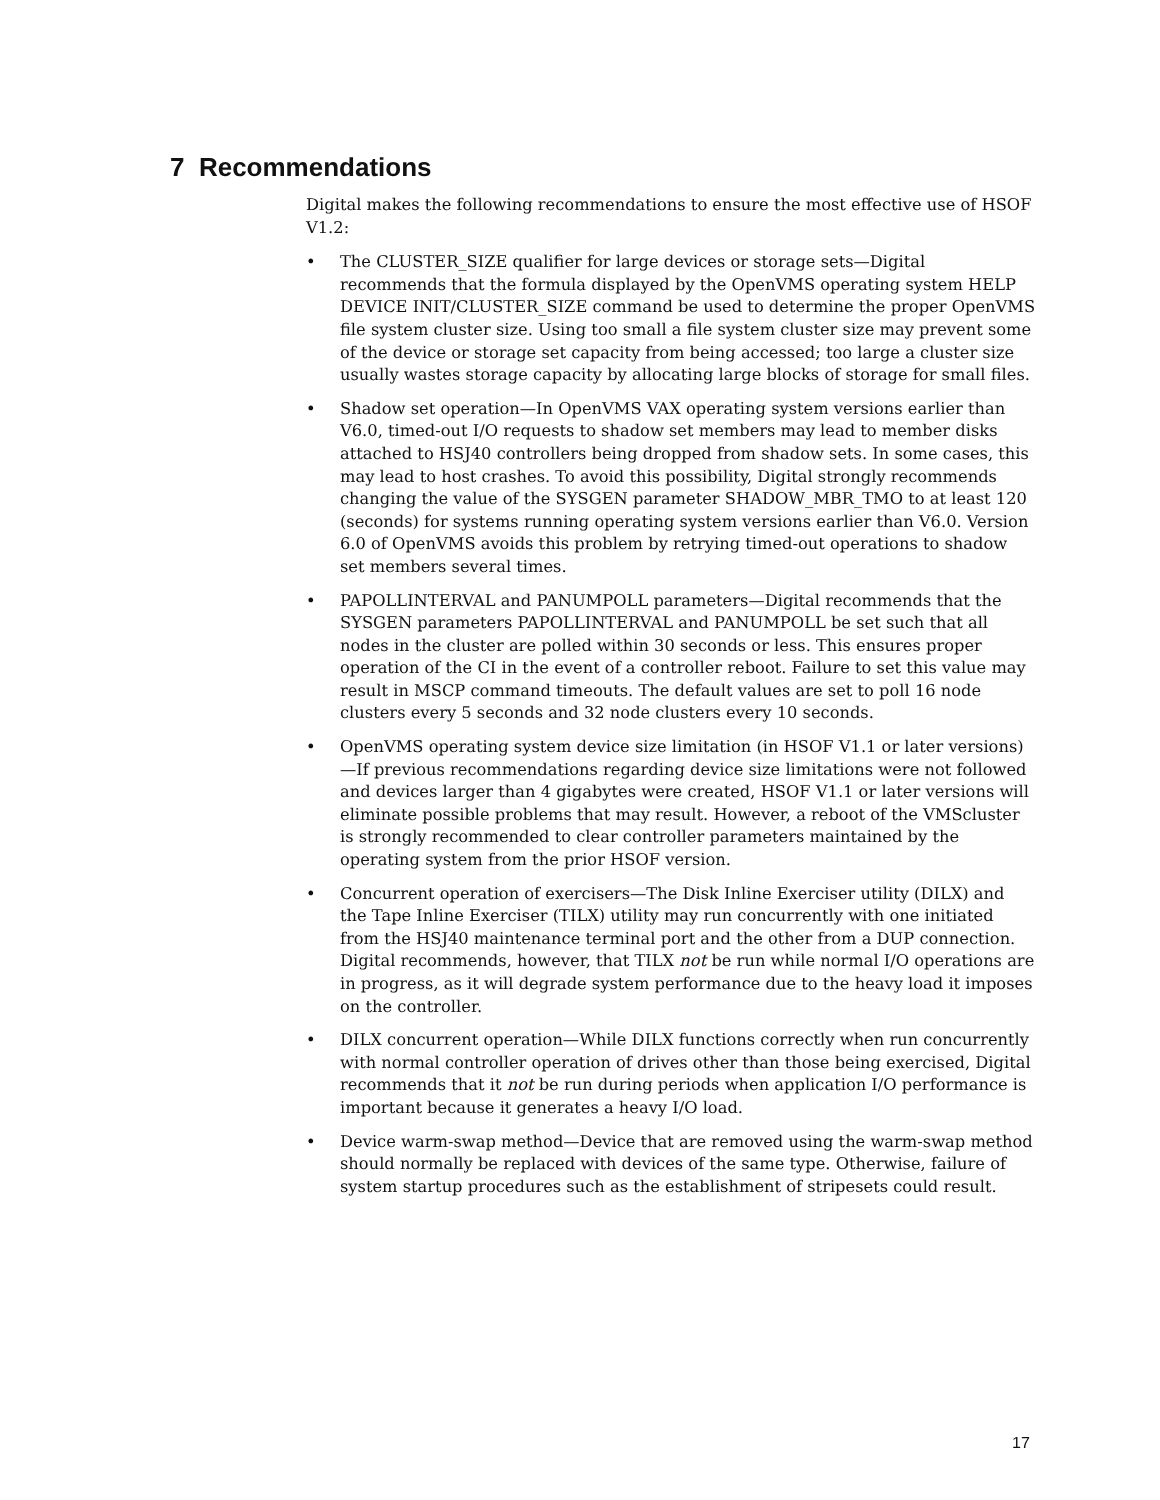7 Recommendations
Digital makes the following recommendations to ensure the most effective use of HSOF V1.2:
• The CLUSTER_SIZE qualifier for large devices or storage sets—Digital recommends that the formula displayed by the OpenVMS operating system HELP DEVICE INIT/CLUSTER_SIZE command be used to determine the proper OpenVMS file system cluster size. Using too small a file system cluster size may prevent some of the device or storage set capacity from being accessed; too large a cluster size usually wastes storage capacity by allocating large blocks of storage for small files.
• Shadow set operation—In OpenVMS VAX operating system versions earlier than V6.0, timed-out I/O requests to shadow set members may lead to member disks attached to HSJ40 controllers being dropped from shadow sets. In some cases, this may lead to host crashes. To avoid this possibility, Digital strongly recommends changing the value of the SYSGEN parameter SHADOW_MBR_TMO to at least 120 (seconds) for systems running operating system versions earlier than V6.0. Version 6.0 of OpenVMS avoids this problem by retrying timed-out operations to shadow set members several times.
• PAPOLLINTERVAL and PANUMPOLL parameters—Digital recommends that the SYSGEN parameters PAPOLLINTERVAL and PANUMPOLL be set such that all nodes in the cluster are polled within 30 seconds or less. This ensures proper operation of the CI in the event of a controller reboot. Failure to set this value may result in MSCP command timeouts. The default values are set to poll 16 node clusters every 5 seconds and 32 node clusters every 10 seconds.
• OpenVMS operating system device size limitation (in HSOF V1.1 or later versions)—If previous recommendations regarding device size limitations were not followed and devices larger than 4 gigabytes were created, HSOF V1.1 or later versions will eliminate possible problems that may result. However, a reboot of the VMScluster is strongly recommended to clear controller parameters maintained by the operating system from the prior HSOF version.
• Concurrent operation of exercisers—The Disk Inline Exerciser utility (DILX) and the Tape Inline Exerciser (TILX) utility may run concurrently with one initiated from the HSJ40 maintenance terminal port and the other from a DUP connection. Digital recommends, however, that TILX not be run while normal I/O operations are in progress, as it will degrade system performance due to the heavy load it imposes on the controller.
• DILX concurrent operation—While DILX functions correctly when run concurrently with normal controller operation of drives other than those being exercised, Digital recommends that it not be run during periods when application I/O performance is important because it generates a heavy I/O load.
• Device warm-swap method—Device that are removed using the warm-swap method should normally be replaced with devices of the same type. Otherwise, failure of system startup procedures such as the establishment of stripesets could result.
17